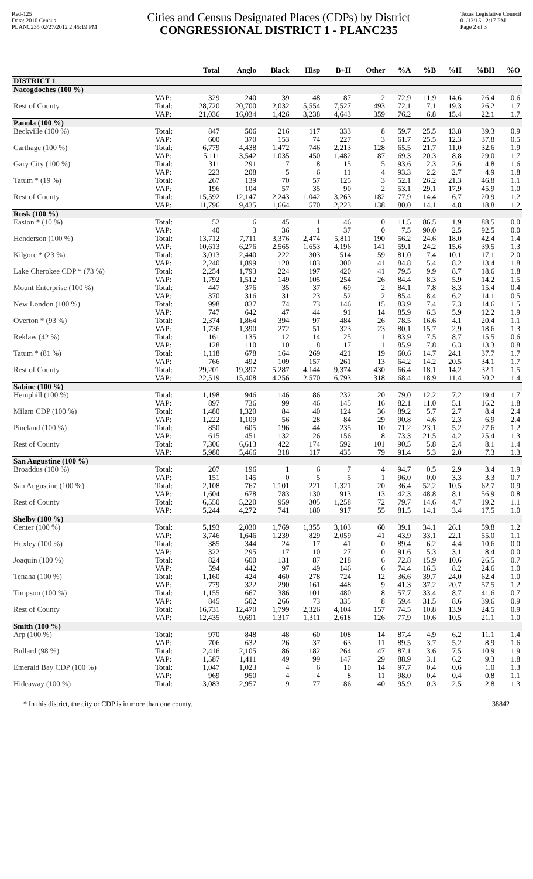Red-125
Data: 2010 Census
PLANC235 02/27/2012 2:45:19 PM
Cities and Census Designated Places (CDPs) by District
CONGRESSIONAL DISTRICT 1 - PLANC235
Texas Legislative Council
01/13/15 12:17 PM
Page 2 of 3
| | | Total | Anglo | Black | Hisp | B+H | Other | %A | %B | %H | %BH | %O |
| --- | --- | --- | --- | --- | --- | --- | --- | --- | --- | --- | --- | --- |
| DISTRICT 1 | | | | | | | | | | | | |
| Nacogdoches (100 %) | | | | | | | | | | | | |
| | VAP: | 329 | 240 | 39 | 48 | 87 | 2 | 72.9 | 11.9 | 14.6 | 26.4 | 0.6 |
| Rest of County | Total: | 28,720 | 20,700 | 2,032 | 5,554 | 7,527 | 493 | 72.1 | 7.1 | 19.3 | 26.2 | 1.7 |
| | VAP: | 21,036 | 16,034 | 1,426 | 3,238 | 4,643 | 359 | 76.2 | 6.8 | 15.4 | 22.1 | 1.7 |
| Panola (100 %) | | | | | | | | | | | | |
| Beckville (100 %) | Total: | 847 | 506 | 216 | 117 | 333 | 8 | 59.7 | 25.5 | 13.8 | 39.3 | 0.9 |
| | VAP: | 600 | 370 | 153 | 74 | 227 | 3 | 61.7 | 25.5 | 12.3 | 37.8 | 0.5 |
| Carthage (100 %) | Total: | 6,779 | 4,438 | 1,472 | 746 | 2,213 | 128 | 65.5 | 21.7 | 11.0 | 32.6 | 1.9 |
| | VAP: | 5,111 | 3,542 | 1,035 | 450 | 1,482 | 87 | 69.3 | 20.3 | 8.8 | 29.0 | 1.7 |
| Gary City (100 %) | Total: | 311 | 291 | 7 | 8 | 15 | 5 | 93.6 | 2.3 | 2.6 | 4.8 | 1.6 |
| | VAP: | 223 | 208 | 5 | 6 | 11 | 4 | 93.3 | 2.2 | 2.7 | 4.9 | 1.8 |
| Tatum * (19 %) | Total: | 267 | 139 | 70 | 57 | 125 | 3 | 52.1 | 26.2 | 21.3 | 46.8 | 1.1 |
| | VAP: | 196 | 104 | 57 | 35 | 90 | 2 | 53.1 | 29.1 | 17.9 | 45.9 | 1.0 |
| Rest of County | Total: | 15,592 | 12,147 | 2,243 | 1,042 | 3,263 | 182 | 77.9 | 14.4 | 6.7 | 20.9 | 1.2 |
| | VAP: | 11,796 | 9,435 | 1,664 | 570 | 2,223 | 138 | 80.0 | 14.1 | 4.8 | 18.8 | 1.2 |
| Rusk (100 %) | | | | | | | | | | | | |
| Easton * (10 %) | Total: | 52 | 6 | 45 | 1 | 46 | 0 | 11.5 | 86.5 | 1.9 | 88.5 | 0.0 |
| | VAP: | 40 | 3 | 36 | 1 | 37 | 0 | 7.5 | 90.0 | 2.5 | 92.5 | 0.0 |
| Henderson (100 %) | Total: | 13,712 | 7,711 | 3,376 | 2,474 | 5,811 | 190 | 56.2 | 24.6 | 18.0 | 42.4 | 1.4 |
| | VAP: | 10,613 | 6,276 | 2,565 | 1,653 | 4,196 | 141 | 59.1 | 24.2 | 15.6 | 39.5 | 1.3 |
| Kilgore * (23 %) | Total: | 3,013 | 2,440 | 222 | 303 | 514 | 59 | 81.0 | 7.4 | 10.1 | 17.1 | 2.0 |
| | VAP: | 2,240 | 1,899 | 120 | 183 | 300 | 41 | 84.8 | 5.4 | 8.2 | 13.4 | 1.8 |
| Lake Cherokee CDP * (73 %) | Total: | 2,254 | 1,793 | 224 | 197 | 420 | 41 | 79.5 | 9.9 | 8.7 | 18.6 | 1.8 |
| | VAP: | 1,792 | 1,512 | 149 | 105 | 254 | 26 | 84.4 | 8.3 | 5.9 | 14.2 | 1.5 |
| Mount Enterprise (100 %) | Total: | 447 | 376 | 35 | 37 | 69 | 2 | 84.1 | 7.8 | 8.3 | 15.4 | 0.4 |
| | VAP: | 370 | 316 | 31 | 23 | 52 | 2 | 85.4 | 8.4 | 6.2 | 14.1 | 0.5 |
| New London (100 %) | Total: | 998 | 837 | 74 | 73 | 146 | 15 | 83.9 | 7.4 | 7.3 | 14.6 | 1.5 |
| | VAP: | 747 | 642 | 47 | 44 | 91 | 14 | 85.9 | 6.3 | 5.9 | 12.2 | 1.9 |
| Overton * (93 %) | Total: | 2,374 | 1,864 | 394 | 97 | 484 | 26 | 78.5 | 16.6 | 4.1 | 20.4 | 1.1 |
| | VAP: | 1,736 | 1,390 | 272 | 51 | 323 | 23 | 80.1 | 15.7 | 2.9 | 18.6 | 1.3 |
| Reklaw (42 %) | Total: | 161 | 135 | 12 | 14 | 25 | 1 | 83.9 | 7.5 | 8.7 | 15.5 | 0.6 |
| | VAP: | 128 | 110 | 10 | 8 | 17 | 1 | 85.9 | 7.8 | 6.3 | 13.3 | 0.8 |
| Tatum * (81 %) | Total: | 1,118 | 678 | 164 | 269 | 421 | 19 | 60.6 | 14.7 | 24.1 | 37.7 | 1.7 |
| | VAP: | 766 | 492 | 109 | 157 | 261 | 13 | 64.2 | 14.2 | 20.5 | 34.1 | 1.7 |
| Rest of County | Total: | 29,201 | 19,397 | 5,287 | 4,144 | 9,374 | 430 | 66.4 | 18.1 | 14.2 | 32.1 | 1.5 |
| | VAP: | 22,519 | 15,408 | 4,256 | 2,570 | 6,793 | 318 | 68.4 | 18.9 | 11.4 | 30.2 | 1.4 |
| Sabine (100 %) | | | | | | | | | | | | |
| Hemphill (100 %) | Total: | 1,198 | 946 | 146 | 86 | 232 | 20 | 79.0 | 12.2 | 7.2 | 19.4 | 1.7 |
| | VAP: | 897 | 736 | 99 | 46 | 145 | 16 | 82.1 | 11.0 | 5.1 | 16.2 | 1.8 |
| Milam CDP (100 %) | Total: | 1,480 | 1,320 | 84 | 40 | 124 | 36 | 89.2 | 5.7 | 2.7 | 8.4 | 2.4 |
| | VAP: | 1,222 | 1,109 | 56 | 28 | 84 | 29 | 90.8 | 4.6 | 2.3 | 6.9 | 2.4 |
| Pineland (100 %) | Total: | 850 | 605 | 196 | 44 | 235 | 10 | 71.2 | 23.1 | 5.2 | 27.6 | 1.2 |
| | VAP: | 615 | 451 | 132 | 26 | 156 | 8 | 73.3 | 21.5 | 4.2 | 25.4 | 1.3 |
| Rest of County | Total: | 7,306 | 6,613 | 422 | 174 | 592 | 101 | 90.5 | 5.8 | 2.4 | 8.1 | 1.4 |
| | VAP: | 5,980 | 5,466 | 318 | 117 | 435 | 79 | 91.4 | 5.3 | 2.0 | 7.3 | 1.3 |
| San Augustine (100 %) | | | | | | | | | | | | |
| Broaddus (100 %) | Total: | 207 | 196 | 1 | 6 | 7 | 4 | 94.7 | 0.5 | 2.9 | 3.4 | 1.9 |
| | VAP: | 151 | 145 | 0 | 5 | 5 | 1 | 96.0 | 0.0 | 3.3 | 3.3 | 0.7 |
| San Augustine (100 %) | Total: | 2,108 | 767 | 1,101 | 221 | 1,321 | 20 | 36.4 | 52.2 | 10.5 | 62.7 | 0.9 |
| | VAP: | 1,604 | 678 | 783 | 130 | 913 | 13 | 42.3 | 48.8 | 8.1 | 56.9 | 0.8 |
| Rest of County | Total: | 6,550 | 5,220 | 959 | 305 | 1,258 | 72 | 79.7 | 14.6 | 4.7 | 19.2 | 1.1 |
| | VAP: | 5,244 | 4,272 | 741 | 180 | 917 | 55 | 81.5 | 14.1 | 3.4 | 17.5 | 1.0 |
| Shelby (100 %) | | | | | | | | | | | | |
| Center (100 %) | Total: | 5,193 | 2,030 | 1,769 | 1,355 | 3,103 | 60 | 39.1 | 34.1 | 26.1 | 59.8 | 1.2 |
| | VAP: | 3,746 | 1,646 | 1,239 | 829 | 2,059 | 41 | 43.9 | 33.1 | 22.1 | 55.0 | 1.1 |
| Huxley (100 %) | Total: | 385 | 344 | 24 | 17 | 41 | 0 | 89.4 | 6.2 | 4.4 | 10.6 | 0.0 |
| | VAP: | 322 | 295 | 17 | 10 | 27 | 0 | 91.6 | 5.3 | 3.1 | 8.4 | 0.0 |
| Joaquin (100 %) | Total: | 824 | 600 | 131 | 87 | 218 | 6 | 72.8 | 15.9 | 10.6 | 26.5 | 0.7 |
| | VAP: | 594 | 442 | 97 | 49 | 146 | 6 | 74.4 | 16.3 | 8.2 | 24.6 | 1.0 |
| Tenaha (100 %) | Total: | 1,160 | 424 | 460 | 278 | 724 | 12 | 36.6 | 39.7 | 24.0 | 62.4 | 1.0 |
| | VAP: | 779 | 322 | 290 | 161 | 448 | 9 | 41.3 | 37.2 | 20.7 | 57.5 | 1.2 |
| Timpson (100 %) | Total: | 1,155 | 667 | 386 | 101 | 480 | 8 | 57.7 | 33.4 | 8.7 | 41.6 | 0.7 |
| | VAP: | 845 | 502 | 266 | 73 | 335 | 8 | 59.4 | 31.5 | 8.6 | 39.6 | 0.9 |
| Rest of County | Total: | 16,731 | 12,470 | 1,799 | 2,326 | 4,104 | 157 | 74.5 | 10.8 | 13.9 | 24.5 | 0.9 |
| | VAP: | 12,435 | 9,691 | 1,317 | 1,311 | 2,618 | 126 | 77.9 | 10.6 | 10.5 | 21.1 | 1.0 |
| Smith (100 %) | | | | | | | | | | | | |
| Arp (100 %) | Total: | 970 | 848 | 48 | 60 | 108 | 14 | 87.4 | 4.9 | 6.2 | 11.1 | 1.4 |
| | VAP: | 706 | 632 | 26 | 37 | 63 | 11 | 89.5 | 3.7 | 5.2 | 8.9 | 1.6 |
| Bullard (98 %) | Total: | 2,416 | 2,105 | 86 | 182 | 264 | 47 | 87.1 | 3.6 | 7.5 | 10.9 | 1.9 |
| | VAP: | 1,587 | 1,411 | 49 | 99 | 147 | 29 | 88.9 | 3.1 | 6.2 | 9.3 | 1.8 |
| Emerald Bay CDP (100 %) | Total: | 1,047 | 1,023 | 4 | 6 | 10 | 14 | 97.7 | 0.4 | 0.6 | 1.0 | 1.3 |
| | VAP: | 969 | 950 | 4 | 4 | 8 | 11 | 98.0 | 0.4 | 0.4 | 0.8 | 1.1 |
| Hideaway (100 %) | Total: | 3,083 | 2,957 | 9 | 77 | 86 | 40 | 95.9 | 0.3 | 2.5 | 2.8 | 1.3 |
* In this district, the city or CDP is in more than one county. 38842